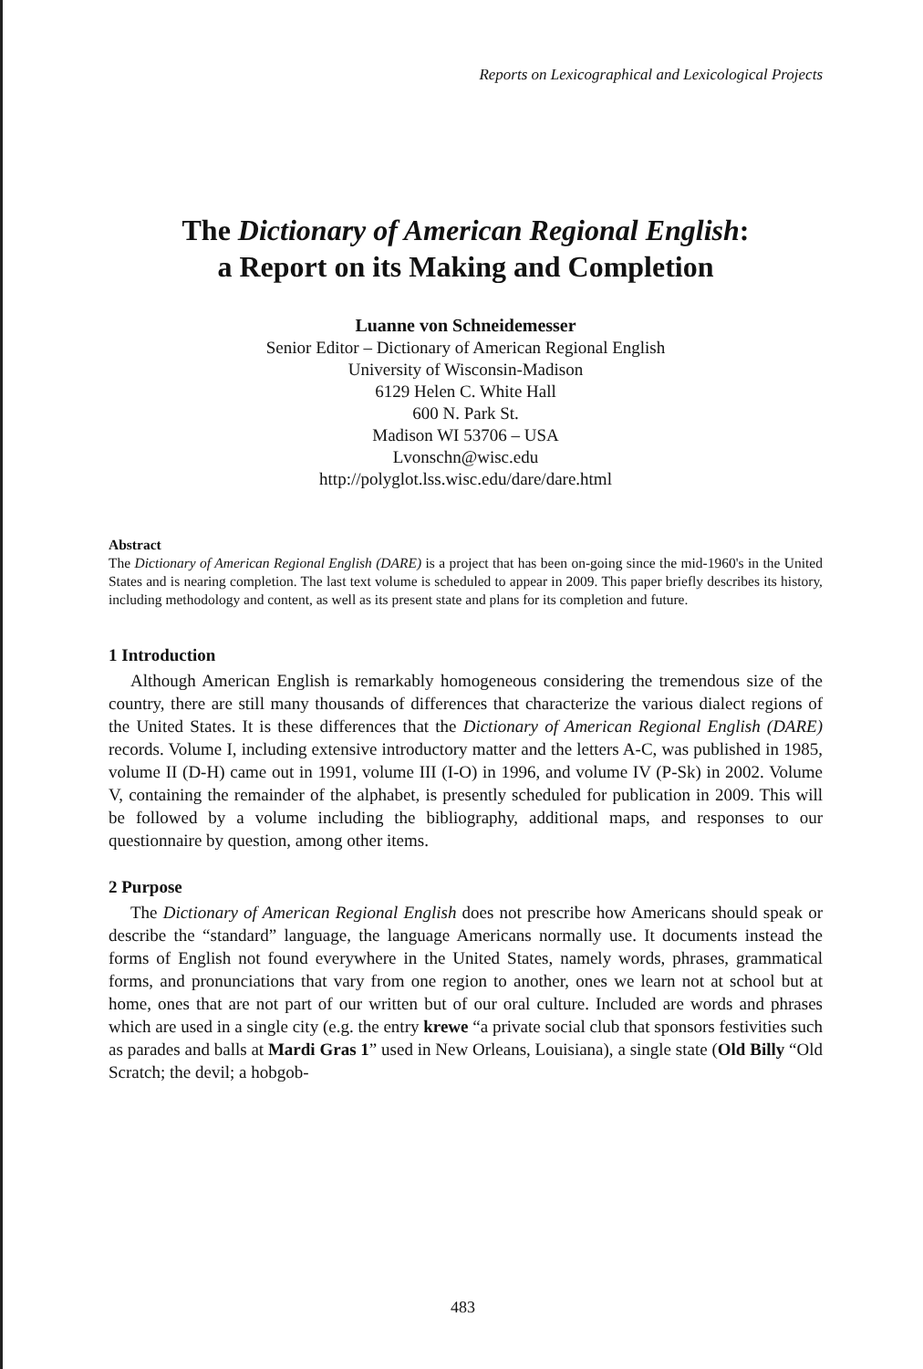Reports on Lexicographical and Lexicological Projects
The Dictionary of American Regional English:
a Report on its Making and Completion
Luanne von Schneidemesser
Senior Editor – Dictionary of American Regional English
University of Wisconsin-Madison
6129 Helen C. White Hall
600 N. Park St.
Madison WI 53706 – USA
Lvonschn@wisc.edu
http://polyglot.lss.wisc.edu/dare/dare.html
Abstract
The Dictionary of American Regional English (DARE) is a project that has been on-going since the mid-1960's in the United States and is nearing completion. The last text volume is scheduled to appear in 2009. This paper briefly describes its history, including methodology and content, as well as its present state and plans for its completion and future.
1 Introduction
Although American English is remarkably homogeneous considering the tremendous size of the country, there are still many thousands of differences that characterize the various dialect regions of the United States. It is these differences that the Dictionary of American Regional English (DARE) records. Volume I, including extensive introductory matter and the letters A-C, was published in 1985, volume II (D-H) came out in 1991, volume III (I-O) in 1996, and volume IV (P-Sk) in 2002. Volume V, containing the remainder of the alphabet, is presently scheduled for publication in 2009. This will be followed by a volume including the bibliography, additional maps, and responses to our questionnaire by question, among other items.
2 Purpose
The Dictionary of American Regional English does not prescribe how Americans should speak or describe the “standard” language, the language Americans normally use. It documents instead the forms of English not found everywhere in the United States, namely words, phrases, grammatical forms, and pronunciations that vary from one region to another, ones we learn not at school but at home, ones that are not part of our written but of our oral culture. Included are words and phrases which are used in a single city (e.g. the entry krewe “a private social club that sponsors festivities such as parades and balls at Mardi Gras 1” used in New Orleans, Louisiana), a single state (Old Billy “Old Scratch; the devil; a hobgob-
483